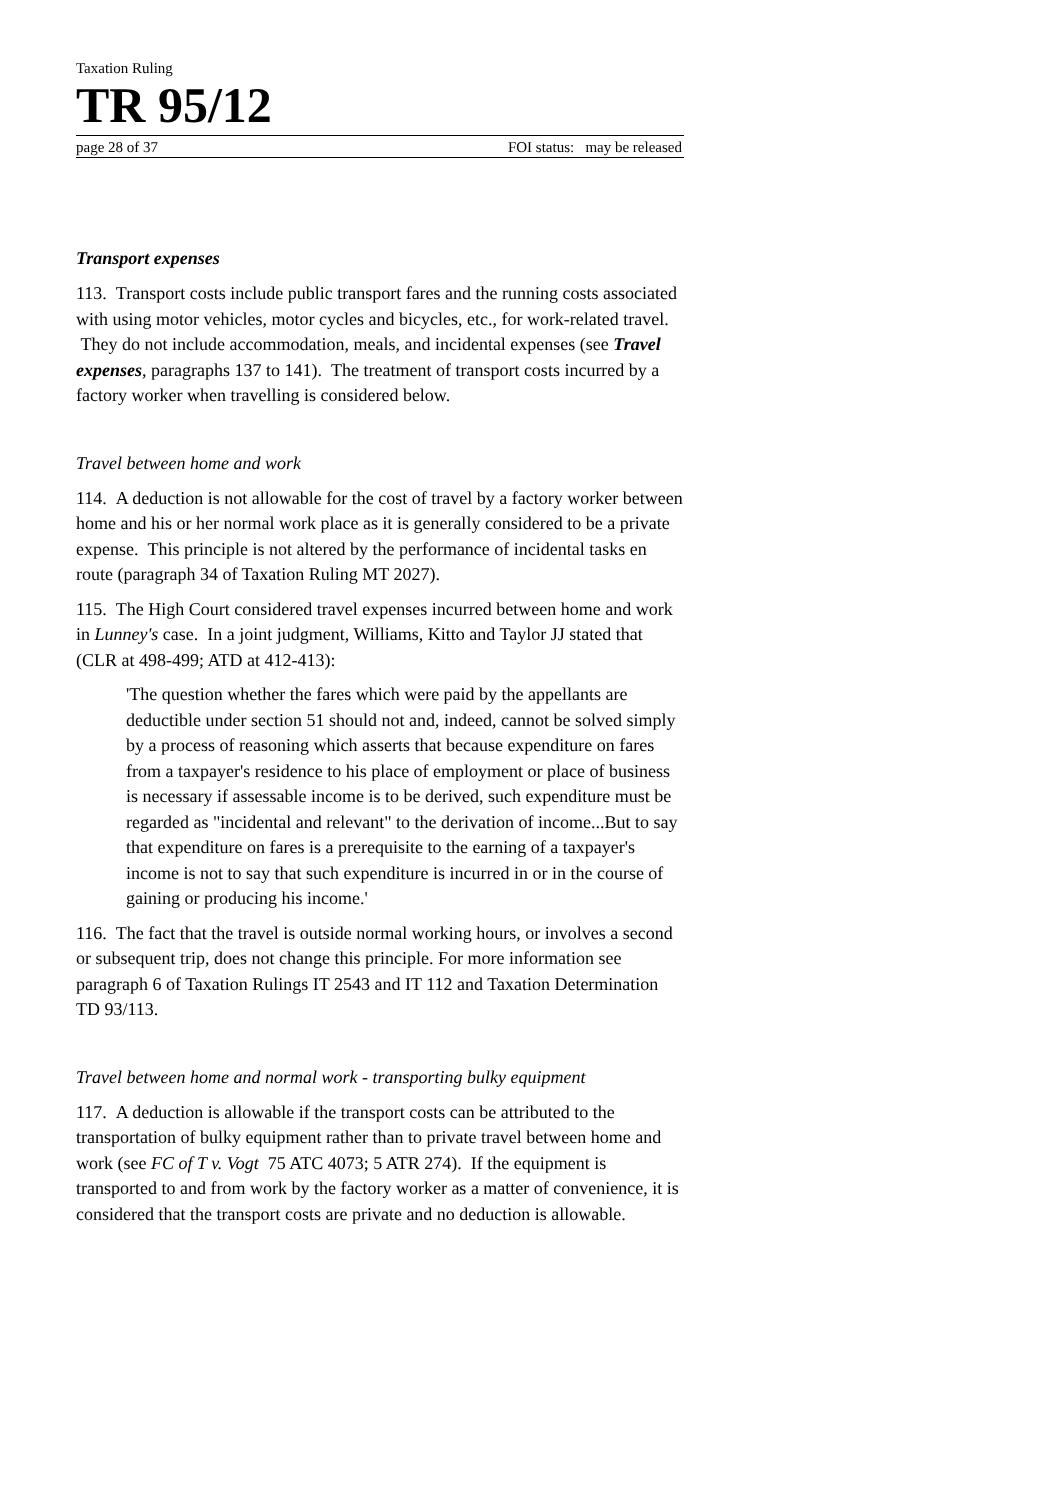Taxation Ruling
TR 95/12
page 28 of 37 FOI status: may be released
Transport expenses
113. Transport costs include public transport fares and the running costs associated with using motor vehicles, motor cycles and bicycles, etc., for work-related travel. They do not include accommodation, meals, and incidental expenses (see Travel expenses, paragraphs 137 to 141). The treatment of transport costs incurred by a factory worker when travelling is considered below.
Travel between home and work
114. A deduction is not allowable for the cost of travel by a factory worker between home and his or her normal work place as it is generally considered to be a private expense. This principle is not altered by the performance of incidental tasks en route (paragraph 34 of Taxation Ruling MT 2027).
115. The High Court considered travel expenses incurred between home and work in Lunney's case. In a joint judgment, Williams, Kitto and Taylor JJ stated that (CLR at 498-499; ATD at 412-413):
'The question whether the fares which were paid by the appellants are deductible under section 51 should not and, indeed, cannot be solved simply by a process of reasoning which asserts that because expenditure on fares from a taxpayer's residence to his place of employment or place of business is necessary if assessable income is to be derived, such expenditure must be regarded as "incidental and relevant" to the derivation of income...But to say that expenditure on fares is a prerequisite to the earning of a taxpayer's income is not to say that such expenditure is incurred in or in the course of gaining or producing his income.'
116. The fact that the travel is outside normal working hours, or involves a second or subsequent trip, does not change this principle. For more information see paragraph 6 of Taxation Rulings IT 2543 and IT 112 and Taxation Determination TD 93/113.
Travel between home and normal work - transporting bulky equipment
117. A deduction is allowable if the transport costs can be attributed to the transportation of bulky equipment rather than to private travel between home and work (see FC of T v. Vogt 75 ATC 4073; 5 ATR 274). If the equipment is transported to and from work by the factory worker as a matter of convenience, it is considered that the transport costs are private and no deduction is allowable.